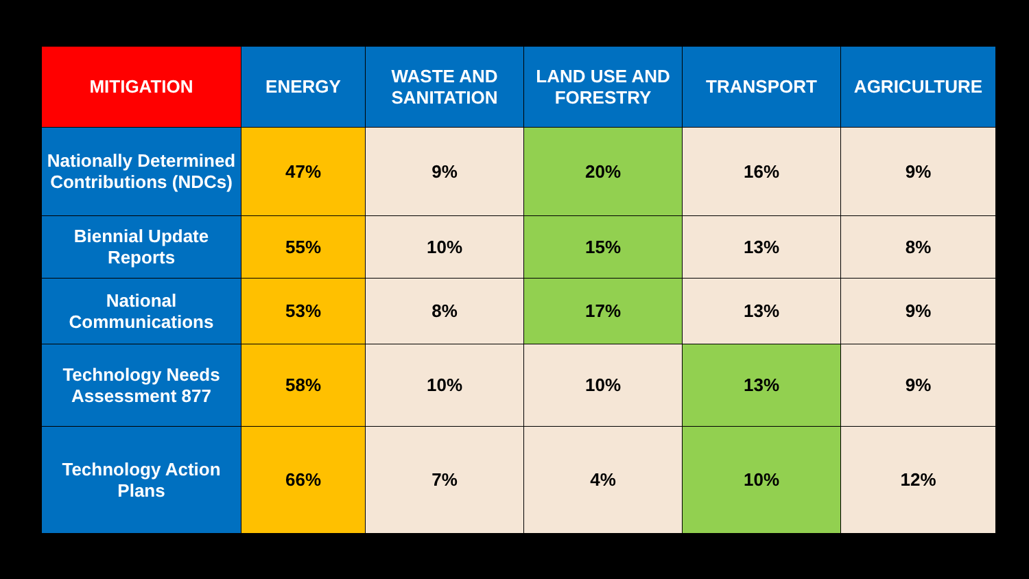| MITIGATION | ENERGY | WASTE AND SANITATION | LAND USE AND FORESTRY | TRANSPORT | AGRICULTURE |
| --- | --- | --- | --- | --- | --- |
| Nationally Determined Contributions (NDCs) | 47% | 9% | 20% | 16% | 9% |
| Biennial Update Reports | 55% | 10% | 15% | 13% | 8% |
| National Communications | 53% | 8% | 17% | 13% | 9% |
| Technology Needs Assessment 877 | 58% | 10% | 10% | 13% | 9% |
| Technology Action Plans | 66% | 7% | 4% | 10% | 12% |